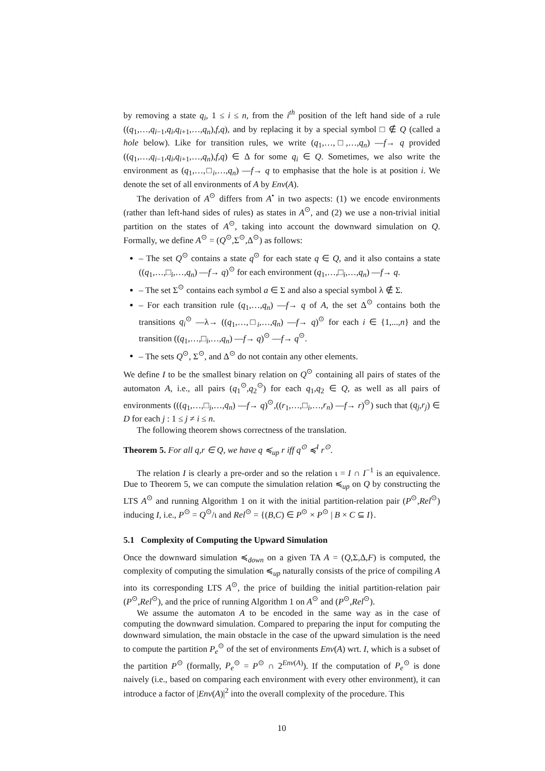by removing a state q<sub>i</sub>, 1 ≤ i ≤ n, from the i<sup>th</sup> position of the left hand side of a rule ((q<sub>1</sub>,…,q<sub>i−1</sub>,q<sub>i</sub>,q<sub>i+1</sub>,…,q<sub>n</sub>),f,q), and by replacing it by a special symbol □ ∉ Q (called a hole below). Like for transition rules, we write (q<sub>1</sub>,…,□,…,q<sub>n</sub>) —f→ q provided ((q<sub>1</sub>,…,q<sub>i−1</sub>,q<sub>i</sub>,q<sub>i+1</sub>,…,q<sub>n</sub>),f,q) ∈ Δ for some q<sub>i</sub> ∈ Q. Sometimes, we also write the environment as (q<sub>1</sub>,…,□<sub>i</sub>,…,q<sub>n</sub>) —f→ q to emphasise that the hole is at position i. We denote the set of all environments of A by Env(A).
The derivation of A<sup>⊙</sup> differs from A<sup>•</sup> in two aspects: (1) we encode environments (rather than left-hand sides of rules) as states in A<sup>⊙</sup>, and (2) we use a non-trivial initial partition on the states of A<sup>⊙</sup>, taking into account the downward simulation on Q. Formally, we define A<sup>⊙</sup> = (Q<sup>⊙</sup>,Σ<sup>⊙</sup>,Δ<sup>⊙</sup>) as follows:
– The set Q<sup>⊙</sup> contains a state q<sup>⊙</sup> for each state q ∈ Q, and it also contains a state ((q<sub>1</sub>,…,□<sub>i</sub>,…,q<sub>n</sub>) —f→ q)<sup>⊙</sup> for each environment (q<sub>1</sub>,…,□<sub>i</sub>,…,q<sub>n</sub>) —f→ q.
– The set Σ<sup>⊙</sup> contains each symbol a ∈ Σ and also a special symbol λ ∉ Σ.
– For each transition rule (q<sub>1</sub>,…,q<sub>n</sub>) —f→ q of A, the set Δ<sup>⊙</sup> contains both the transitions q<sub>i</sub><sup>⊙</sup> —λ→ ((q<sub>1</sub>,…,□<sub>i</sub>,…,q<sub>n</sub>) —f→ q)<sup>⊙</sup> for each i ∈ {1,...,n} and the transition ((q<sub>1</sub>,…,□<sub>i</sub>,…,q<sub>n</sub>) —f→ q)<sup>⊙</sup> —f→ q<sup>⊙</sup>.
– The sets Q<sup>⊙</sup>, Σ<sup>⊙</sup>, and Δ<sup>⊙</sup> do not contain any other elements.
We define I to be the smallest binary relation on Q<sup>⊙</sup> containing all pairs of states of the automaton A, i.e., all pairs (q<sub>1</sub><sup>⊙</sup>,q<sub>2</sub><sup>⊙</sup>) for each q<sub>1</sub>,q<sub>2</sub> ∈ Q, as well as all pairs of environments (((q<sub>1</sub>,…,□<sub>i</sub>,…,q<sub>n</sub>) —f→ q)<sup>⊙</sup>,((r<sub>1</sub>,…,□<sub>i</sub>,…,r<sub>n</sub>) —f→ r)<sup>⊙</sup>) such that (q<sub>j</sub>,r<sub>j</sub>) ∈ D for each j : 1 ≤ j ≠ i ≤ n.
The following theorem shows correctness of the translation.
Theorem 5. For all q,r ∈ Q, we have q ≼<sub>up</sub> r iff q<sup>⊙</sup> ≼<sup>I</sup> r<sup>⊙</sup>.
The relation I is clearly a pre-order and so the relation ι = I ∩ I<sup>−1</sup> is an equivalence. Due to Theorem 5, we can compute the simulation relation ≼<sub>up</sub> on Q by constructing the LTS A<sup>⊙</sup> and running Algorithm 1 on it with the initial partition-relation pair (P<sup>⊙</sup>,Rel<sup>⊙</sup>) inducing I, i.e., P<sup>⊙</sup> = Q<sup>⊙</sup>/ι and Rel<sup>⊙</sup> = {(B,C) ∈ P<sup>⊙</sup> × P<sup>⊙</sup> | B × C ⊆ I}.
5.1 Complexity of Computing the Upward Simulation
Once the downward simulation ≼<sub>down</sub> on a given TA A = (Q,Σ,Δ,F) is computed, the complexity of computing the simulation ≼<sub>up</sub> naturally consists of the price of compiling A into its corresponding LTS A<sup>⊙</sup>, the price of building the initial partition-relation pair (P<sup>⊙</sup>,Rel<sup>⊙</sup>), and the price of running Algorithm 1 on A<sup>⊙</sup> and (P<sup>⊙</sup>,Rel<sup>⊙</sup>).
We assume the automaton A to be encoded in the same way as in the case of computing the downward simulation. Compared to preparing the input for computing the downward simulation, the main obstacle in the case of the upward simulation is the need to compute the partition P<sub>e</sub><sup>⊙</sup> of the set of environments Env(A) wrt. I, which is a subset of the partition P<sup>⊙</sup> (formally, P<sub>e</sub><sup>⊙</sup> = P<sup>⊙</sup> ∩ 2<sup>Env(A)</sup>). If the computation of P<sub>e</sub><sup>⊙</sup> is done naively (i.e., based on comparing each environment with every other environment), it can introduce a factor of |Env(A)|<sup>2</sup> into the overall complexity of the procedure. This
10